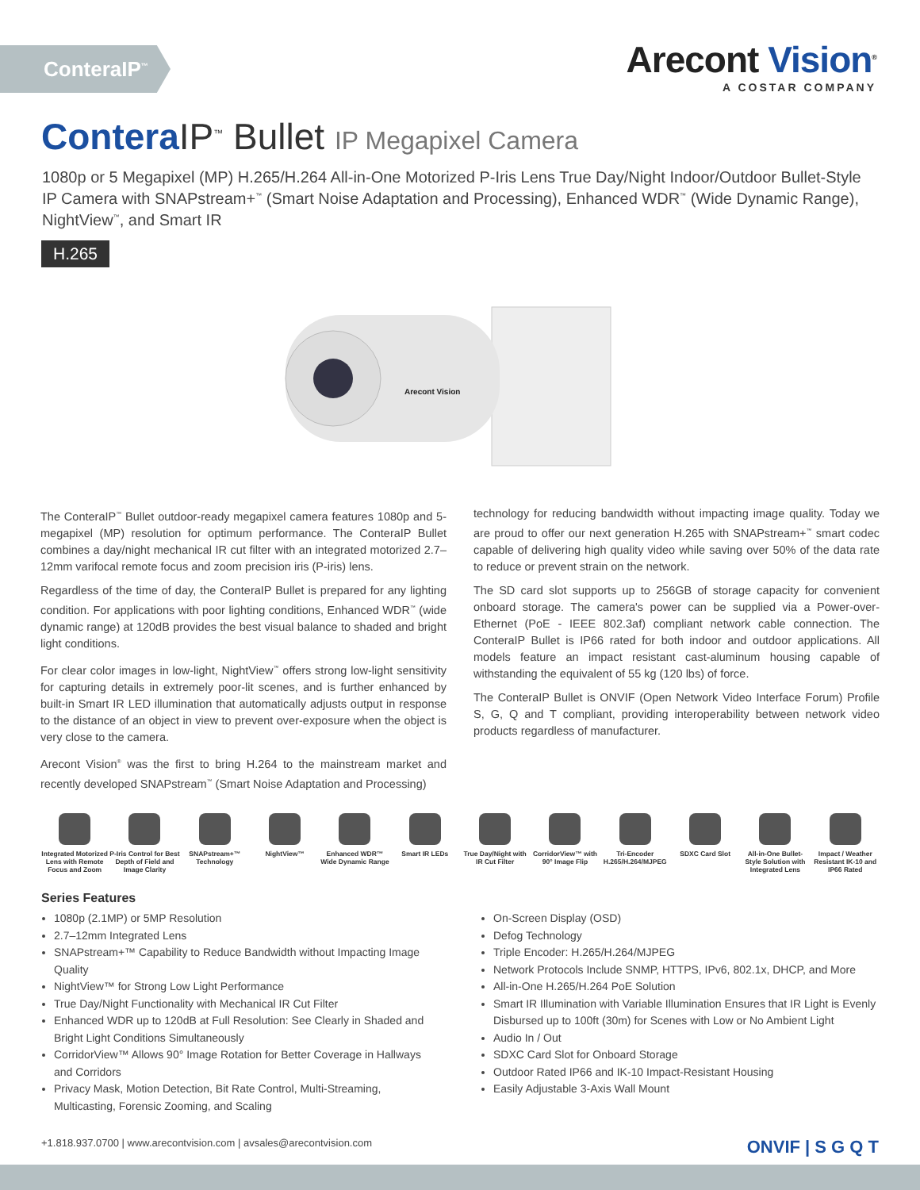ConteraIP<sup>™</sup>
Arecont Vision<sup>®</sup>
A COSTAR COMPANY
Contera IP<sup>™</sup> Bullet IP Megapixel Camera
1080p or 5 Megapixel (MP) H.265/H.264 All-in-One Motorized P-Iris Lens True Day/Night Indoor/Outdoor Bullet-Style IP Camera with SNAPstream+<sup>™</sup> (Smart Noise Adaptation and Processing), Enhanced WDR<sup>™</sup> (Wide Dynamic Range), NightView<sup>™</sup>, and Smart IR
H.265
Arecont Vision
The ConteraIP<sup>™</sup> Bullet outdoor-ready megapixel camera features 1080p and 5-megapixel (MP) resolution for optimum performance. The ConteraIP Bullet combines a day/night mechanical IR cut filter with an integrated motorized 2.7–12mm varifocal remote focus and zoom precision iris (P-iris) lens.
Regardless of the time of day, the ConteraIP Bullet is prepared for any lighting condition. For applications with poor lighting conditions, Enhanced WDR<sup>™</sup> (wide dynamic range) at 120dB provides the best visual balance to shaded and bright light conditions.
For clear color images in low-light, NightView<sup>™</sup> offers strong low-light sensitivity for capturing details in extremely poor-lit scenes, and is further enhanced by built-in Smart IR LED illumination that automatically adjusts output in response to the distance of an object in view to prevent over-exposure when the object is very close to the camera.
Arecont Vision<sup>®</sup> was the first to bring H.264 to the mainstream market and recently developed SNAPstream<sup>™</sup> (Smart Noise Adaptation and Processing)
technology for reducing bandwidth without impacting image quality. Today we are proud to offer our next generation H.265 with SNAPstream+<sup>™</sup> smart codec capable of delivering high quality video while saving over 50% of the data rate to reduce or prevent strain on the network.
The SD card slot supports up to 256GB of storage capacity for convenient onboard storage. The camera's power can be supplied via a Power-over-Ethernet (PoE - IEEE 802.3af) compliant network cable connection. The ConteraIP Bullet is IP66 rated for both indoor and outdoor applications. All models feature an impact resistant cast-aluminum housing capable of withstanding the equivalent of 55 kg (120 lbs) of force.
The ConteraIP Bullet is ONVIF (Open Network Video Interface Forum) Profile S, G, Q and T compliant, providing interoperability between network video products regardless of manufacturer.
Integrated Motorized Lens with Remote Focus and Zoom
P-Iris Control for Best Depth of Field and Image Clarity
SNAPstream+™ Technology NightView™ Enhanced WDR™ Wide Dynamic Range
Smart IR LEDs True Day/Night with IR Cut Filter
CorridorView™ with 90° Image Flip
Tri-Encoder H.265/H.264/MJPEG SDXC Card Slot All-in-One Bullet-Style Solution with Integrated Lens
Impact / Weather Resistant IK-10 and IP66 Rated
Series Features
1080p (2.1MP) or 5MP Resolution
2.7–12mm Integrated Lens
SNAPstream+™ Capability to Reduce Bandwidth without Impacting Image Quality
NightView™ for Strong Low Light Performance
True Day/Night Functionality with Mechanical IR Cut Filter
Enhanced WDR up to 120dB at Full Resolution: See Clearly in Shaded and Bright Light Conditions Simultaneously
CorridorView™ Allows 90° Image Rotation for Better Coverage in Hallways and Corridors
Privacy Mask, Motion Detection, Bit Rate Control, Multi-Streaming, Multicasting, Forensic Zooming, and Scaling
On-Screen Display (OSD)
Defog Technology
Triple Encoder: H.265/H.264/MJPEG
Network Protocols Include SNMP, HTTPS, IPv6, 802.1x, DHCP, and More
All-in-One H.265/H.264 PoE Solution
Smart IR Illumination with Variable Illumination Ensures that IR Light is Evenly Disbursed up to 100ft (30m) for Scenes with Low or No Ambient Light
Audio In / Out
SDXC Card Slot for Onboard Storage
Outdoor Rated IP66 and IK-10 Impact-Resistant Housing
Easily Adjustable 3-Axis Wall Mount
+1.818.937.0700 | www.arecontvision.com | avsales@arecontvision.com ONVIF | S G Q T